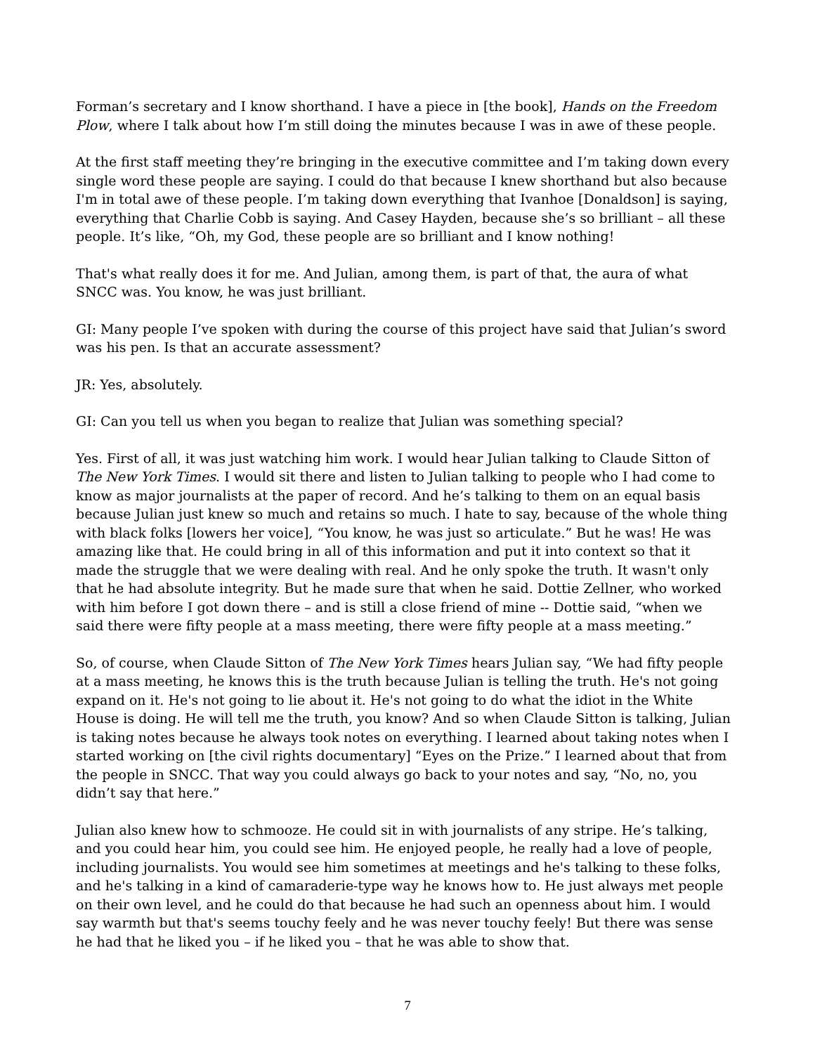Forman’s secretary and I know shorthand. I have a piece in [the book], Hands on the Freedom Plow, where I talk about how I’m still doing the minutes because I was in awe of these people.
At the first staff meeting they’re bringing in the executive committee and I’m taking down every single word these people are saying. I could do that because I knew shorthand but also because I'm in total awe of these people. I’m taking down everything that Ivanhoe [Donaldson] is saying, everything that Charlie Cobb is saying. And Casey Hayden, because she’s so brilliant – all these people. It’s like, “Oh, my God, these people are so brilliant and I know nothing!
That's what really does it for me. And Julian, among them, is part of that, the aura of what SNCC was. You know, he was just brilliant.
GI: Many people I’ve spoken with during the course of this project have said that Julian’s sword was his pen. Is that an accurate assessment?
JR: Yes, absolutely.
GI: Can you tell us when you began to realize that Julian was something special?
Yes. First of all, it was just watching him work. I would hear Julian talking to Claude Sitton of The New York Times. I would sit there and listen to Julian talking to people who I had come to know as major journalists at the paper of record. And he’s talking to them on an equal basis because Julian just knew so much and retains so much. I hate to say, because of the whole thing with black folks [lowers her voice], “You know, he was just so articulate.” But he was! He was amazing like that. He could bring in all of this information and put it into context so that it made the struggle that we were dealing with real. And he only spoke the truth. It wasn't only that he had absolute integrity. But he made sure that when he said. Dottie Zellner, who worked with him before I got down there – and is still a close friend of mine -- Dottie said, “when we said there were fifty people at a mass meeting, there were fifty people at a mass meeting.”
So, of course, when Claude Sitton of The New York Times hears Julian say, “We had fifty people at a mass meeting, he knows this is the truth because Julian is telling the truth. He's not going expand on it. He's not going to lie about it. He's not going to do what the idiot in the White House is doing. He will tell me the truth, you know? And so when Claude Sitton is talking, Julian is taking notes because he always took notes on everything. I learned about taking notes when I started working on [the civil rights documentary] “Eyes on the Prize.” I learned about that from the people in SNCC. That way you could always go back to your notes and say, “No, no, you didn’t say that here.”
Julian also knew how to schmooze. He could sit in with journalists of any stripe. He’s talking, and you could hear him, you could see him. He enjoyed people, he really had a love of people, including journalists. You would see him sometimes at meetings and he's talking to these folks, and he's talking in a kind of camaraderie-type way he knows how to. He just always met people on their own level, and he could do that because he had such an openness about him. I would say warmth but that's seems touchy feely and he was never touchy feely! But there was sense he had that he liked you – if he liked you – that he was able to show that.
7